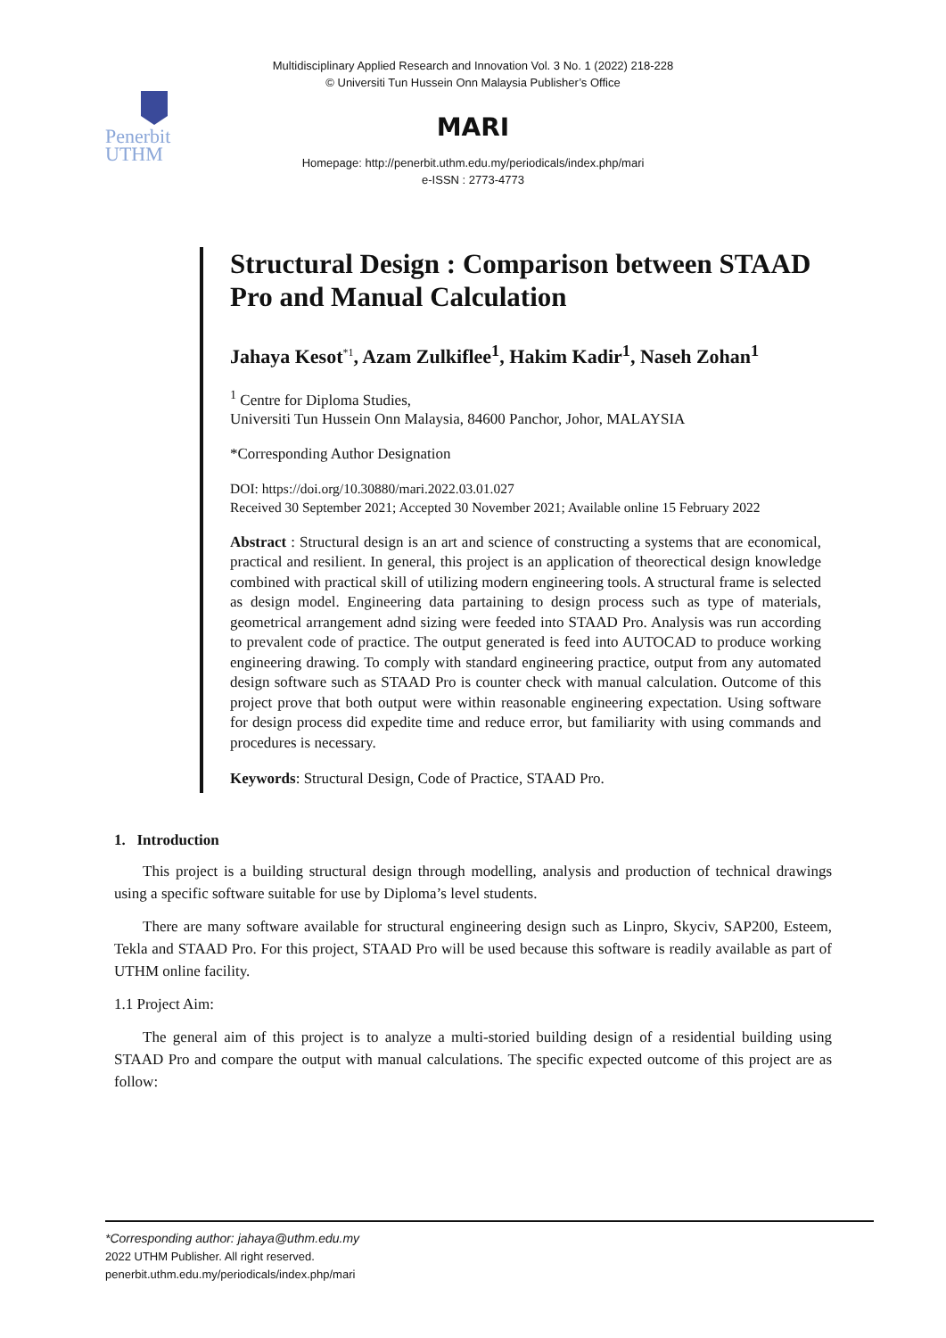Multidisciplinary Applied Research and Innovation Vol. 3 No. 1 (2022) 218-228
© Universiti Tun Hussein Onn Malaysia Publisher’s Office
Penerbit
UTHM
MARI
Homepage: http://penerbit.uthm.edu.my/periodicals/index.php/mari
e-ISSN : 2773-4773
Structural Design : Comparison between STAAD Pro and Manual Calculation
Jahaya Kesot<sup>*1</sup>, Azam Zulkiflee<sup>1</sup>, Hakim Kadir<sup>1</sup>, Naseh Zohan<sup>1</sup>
<sup>1</sup> Centre for Diploma Studies,
Universiti Tun Hussein Onn Malaysia, 84600 Panchor, Johor, MALAYSIA
*Corresponding Author Designation
DOI: https://doi.org/10.30880/mari.2022.03.01.027
Received 30 September 2021; Accepted 30 November 2021; Available online 15 February 2022
Abstract : Structural design is an art and science of constructing a systems that are economical, practical and resilient. In general, this project is an application of theorectical design knowledge combined with practical skill of utilizing modern engineering tools. A structural frame is selected as design model. Engineering data partaining to design process such as type of materials, geometrical arrangement adnd sizing were feeded into STAAD Pro. Analysis was run according to prevalent code of practice. The output generated is feed into AUTOCAD to produce working engineering drawing. To comply with standard engineering practice, output from any automated design software such as STAAD Pro is counter check with manual calculation. Outcome of this project prove that both output were within reasonable engineering expectation. Using software for design process did expedite time and reduce error, but familiarity with using commands and procedures is necessary.
Keywords: Structural Design, Code of Practice, STAAD Pro.
1. Introduction
This project is a building structural design through modelling, analysis and production of technical drawings using a specific software suitable for use by Diploma’s level students.
There are many software available for structural engineering design such as Linpro, Skyciv, SAP200, Esteem, Tekla and STAAD Pro. For this project, STAAD Pro will be used because this software is readily available as part of UTHM online facility.
1.1 Project Aim:
The general aim of this project is to analyze a multi-storied building design of a residential building using STAAD Pro and compare the output with manual calculations. The specific expected outcome of this project are as follow:
*Corresponding author: jahaya@uthm.edu.my
2022 UTHM Publisher. All right reserved.
penerbit.uthm.edu.my/periodicals/index.php/mari